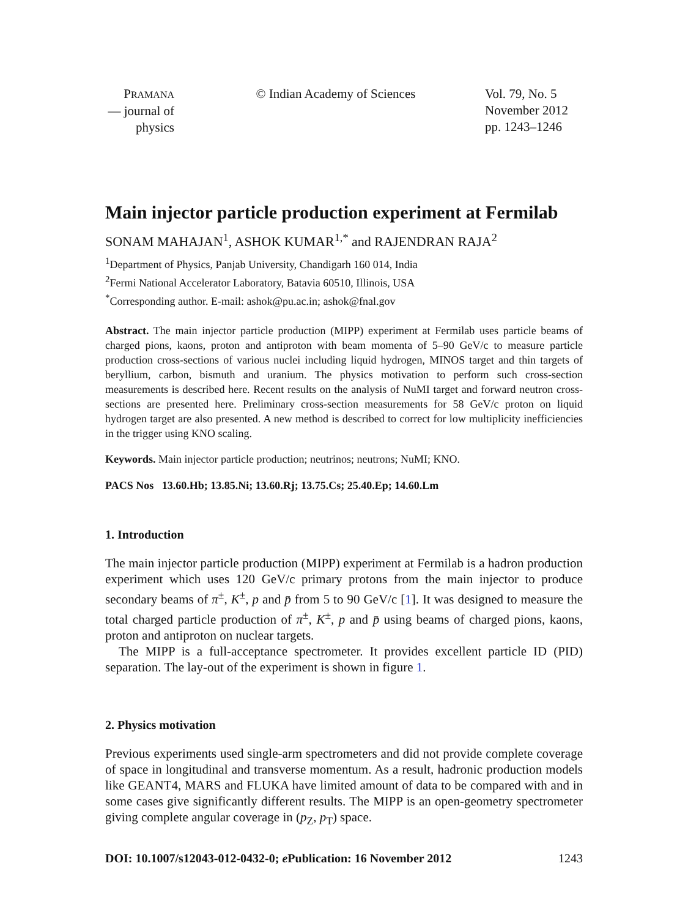PRAMANA
— journal of
physics
© Indian Academy of Sciences Vol. 79, No. 5
November 2012
pp. 1243–1246
Main injector particle production experiment at Fermilab
SONAM MAHAJAN<sup>1</sup>, ASHOK KUMAR<sup>1,*</sup> and RAJENDRAN RAJA<sup>2</sup>
<sup>1</sup> Department of Physics, Panjab University, Chandigarh 160 014, India
<sup>2</sup> Fermi National Accelerator Laboratory, Batavia 60510, Illinois, USA
<sup>*</sup> Corresponding author. E-mail: ashok@pu.ac.in; ashok@fnal.gov
Abstract. The main injector particle production (MIPP) experiment at Fermilab uses particle beams of charged pions, kaons, proton and antiproton with beam momenta of 5–90 GeV/c to measure particle production cross-sections of various nuclei including liquid hydrogen, MINOS target and thin targets of beryllium, carbon, bismuth and uranium. The physics motivation to perform such cross-section measurements is described here. Recent results on the analysis of NuMI target and forward neutron cross-sections are presented here. Preliminary cross-section measurements for 58 GeV/c proton on liquid hydrogen target are also presented. A new method is described to correct for low multiplicity inefficiencies in the trigger using KNO scaling.
Keywords. Main injector particle production; neutrinos; neutrons; NuMI; KNO.
PACS Nos 13.60.Hb; 13.85.Ni; 13.60.Rj; 13.75.Cs; 25.40.Ep; 14.60.Lm
1. Introduction
The main injector particle production (MIPP) experiment at Fermilab is a hadron production experiment which uses 120 GeV/c primary protons from the main injector to produce secondary beams of π<sup>±</sup>, K<sup>±</sup>, p and p̄ from 5 to 90 GeV/c [1]. It was designed to measure the total charged particle production of π<sup>±</sup>, K<sup>±</sup>, p and p̄ using beams of charged pions, kaons, proton and antiproton on nuclear targets.
The MIPP is a full-acceptance spectrometer. It provides excellent particle ID (PID) separation. The lay-out of the experiment is shown in figure 1.
2. Physics motivation
Previous experiments used single-arm spectrometers and did not provide complete coverage of space in longitudinal and transverse momentum. As a result, hadronic production models like GEANT4, MARS and FLUKA have limited amount of data to be compared with and in some cases give significantly different results. The MIPP is an open-geometry spectrometer giving complete angular coverage in (p<sub>Z</sub>, p<sub>T</sub>) space.
DOI: 10.1007/s12043-012-0432-0; e Publication: 16 November 2012 1243